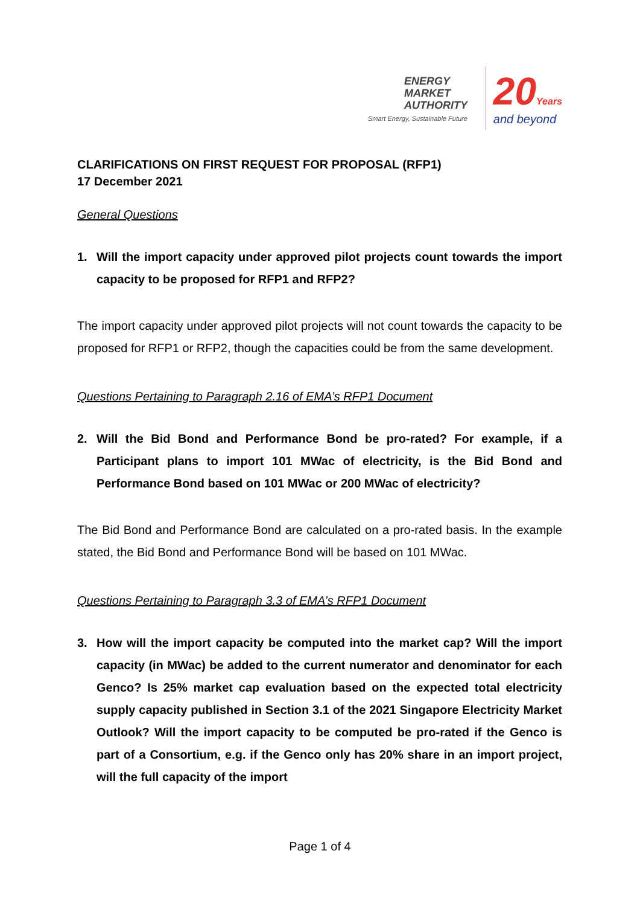ENERGY
MARKET
AUTHORITY
Smart Energy, Sustainable Future
20 Years
and beyond
CLARIFICATIONS ON FIRST REQUEST FOR PROPOSAL (RFP1)
17 December 2021
General Questions
1. Will the import capacity under approved pilot projects count towards the import capacity to be proposed for RFP1 and RFP2?
The import capacity under approved pilot projects will not count towards the capacity to be proposed for RFP1 or RFP2, though the capacities could be from the same development.
Questions Pertaining to Paragraph 2.16 of EMA’s RFP1 Document
2. Will the Bid Bond and Performance Bond be pro-rated? For example, if a Participant plans to import 101 MWac of electricity, is the Bid Bond and Performance Bond based on 101 MWac or 200 MWac of electricity?
The Bid Bond and Performance Bond are calculated on a pro-rated basis. In the example stated, the Bid Bond and Performance Bond will be based on 101 MWac.
Questions Pertaining to Paragraph 3.3 of EMA’s RFP1 Document
3. How will the import capacity be computed into the market cap? Will the import capacity (in MWac) be added to the current numerator and denominator for each Genco? Is 25% market cap evaluation based on the expected total electricity supply capacity published in Section 3.1 of the 2021 Singapore Electricity Market Outlook? Will the import capacity to be computed be pro-rated if the Genco is part of a Consortium, e.g. if the Genco only has 20% share in an import project, will the full capacity of the import
Page 1 of 4